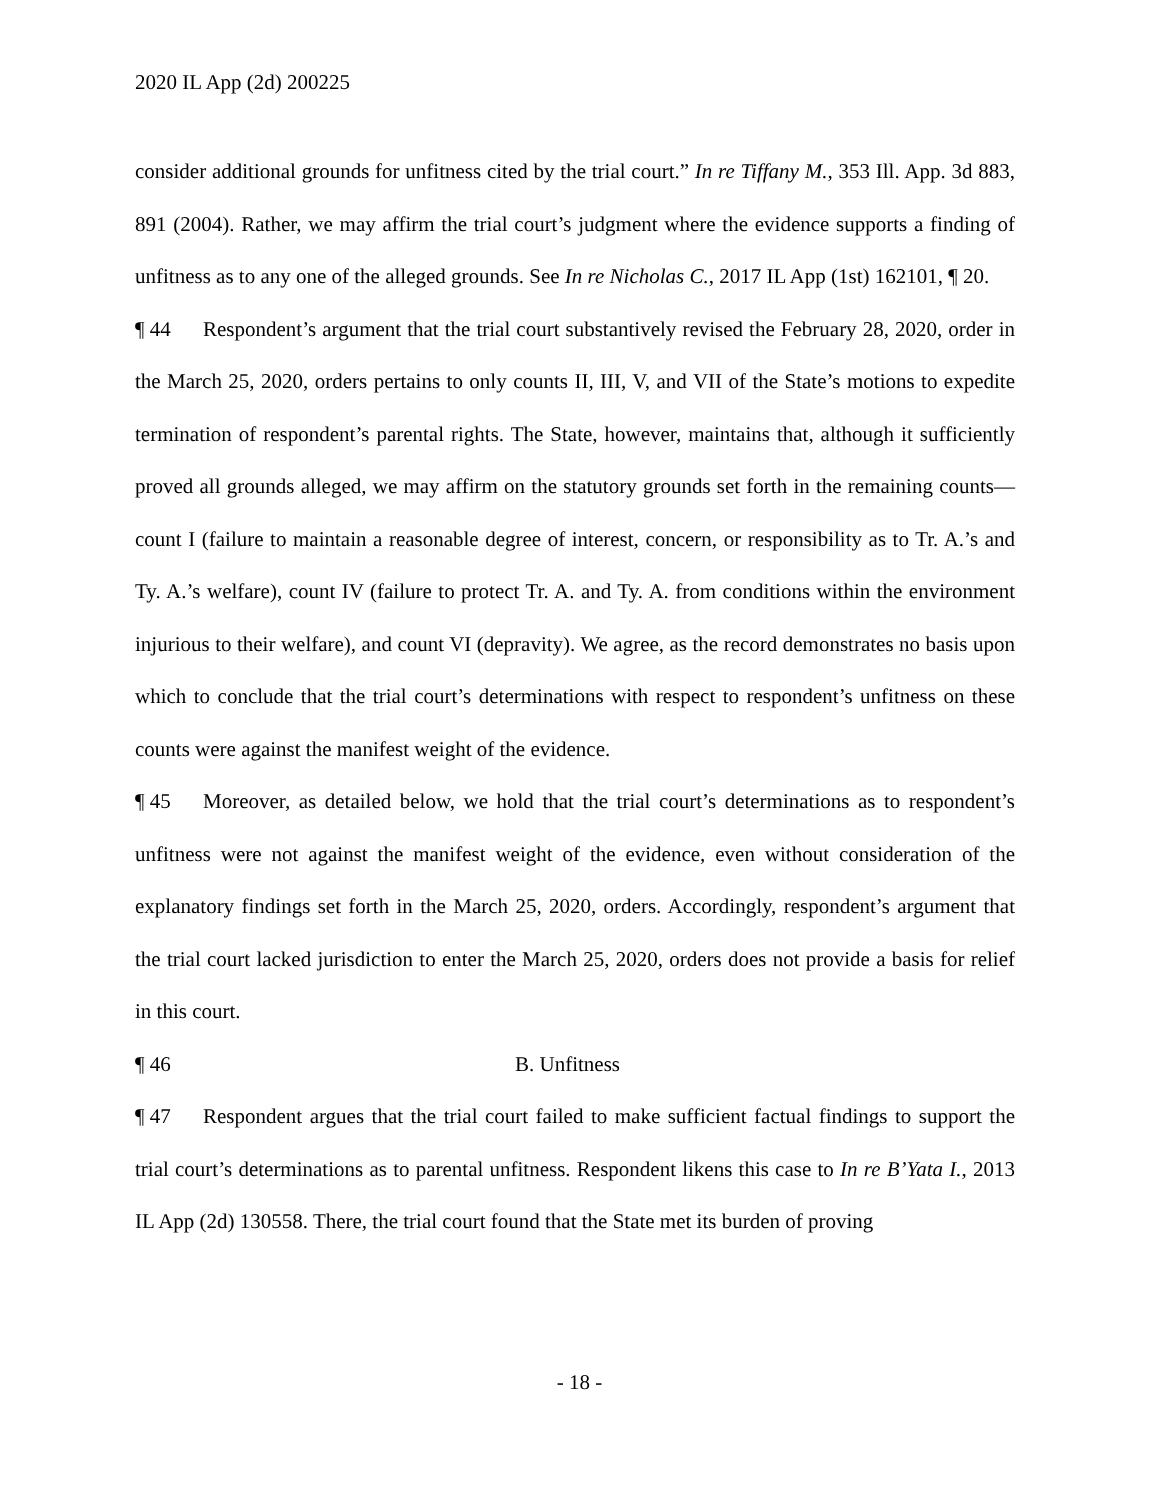2020 IL App (2d) 200225
consider additional grounds for unfitness cited by the trial court.” In re Tiffany M., 353 Ill. App. 3d 883, 891 (2004). Rather, we may affirm the trial court’s judgment where the evidence supports a finding of unfitness as to any one of the alleged grounds. See In re Nicholas C., 2017 IL App (1st) 162101, ¶ 20.
¶ 44 Respondent’s argument that the trial court substantively revised the February 28, 2020, order in the March 25, 2020, orders pertains to only counts II, III, V, and VII of the State’s motions to expedite termination of respondent’s parental rights. The State, however, maintains that, although it sufficiently proved all grounds alleged, we may affirm on the statutory grounds set forth in the remaining counts—count I (failure to maintain a reasonable degree of interest, concern, or responsibility as to Tr. A.’s and Ty. A.’s welfare), count IV (failure to protect Tr. A. and Ty. A. from conditions within the environment injurious to their welfare), and count VI (depravity). We agree, as the record demonstrates no basis upon which to conclude that the trial court’s determinations with respect to respondent’s unfitness on these counts were against the manifest weight of the evidence.
¶ 45 Moreover, as detailed below, we hold that the trial court’s determinations as to respondent’s unfitness were not against the manifest weight of the evidence, even without consideration of the explanatory findings set forth in the March 25, 2020, orders. Accordingly, respondent’s argument that the trial court lacked jurisdiction to enter the March 25, 2020, orders does not provide a basis for relief in this court.
¶ 46 B. Unfitness
¶ 47 Respondent argues that the trial court failed to make sufficient factual findings to support the trial court’s determinations as to parental unfitness. Respondent likens this case to In re B’Yata I., 2013 IL App (2d) 130558. There, the trial court found that the State met its burden of proving
- 18 -